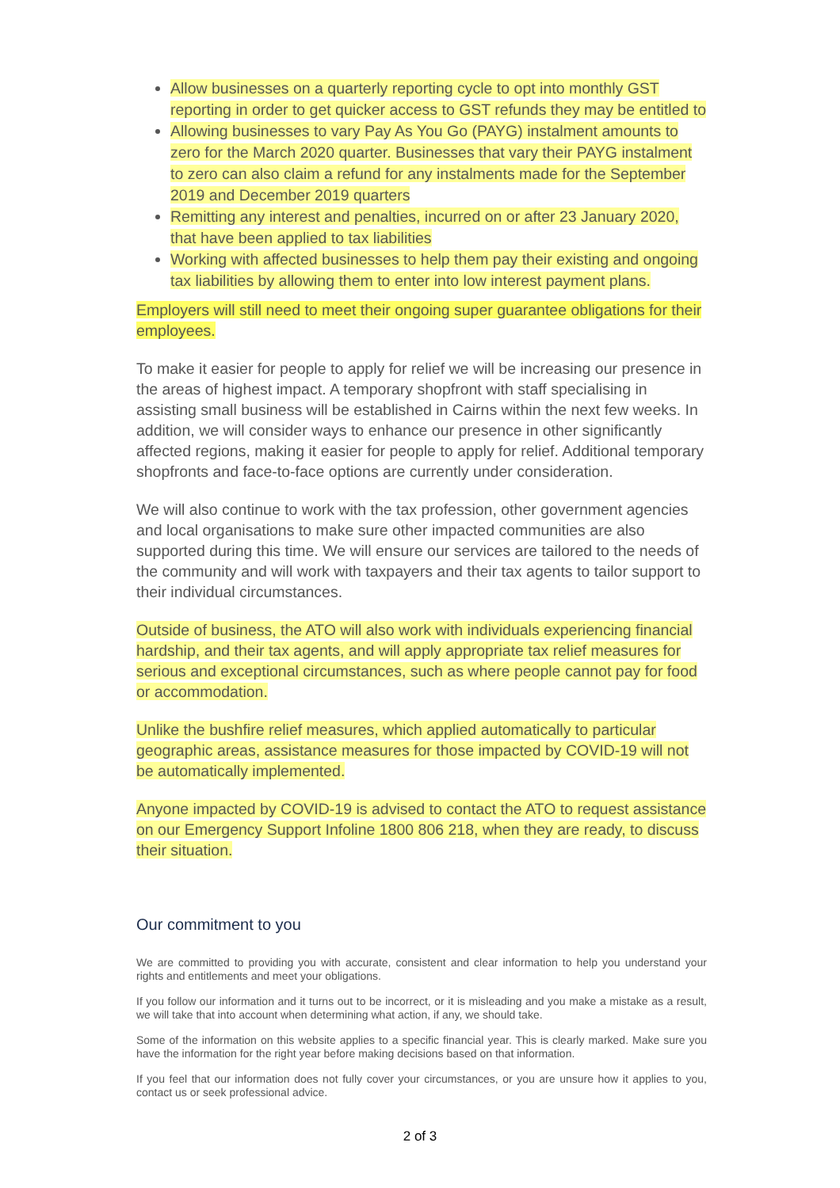Allow businesses on a quarterly reporting cycle to opt into monthly GST reporting in order to get quicker access to GST refunds they may be entitled to
Allowing businesses to vary Pay As You Go (PAYG) instalment amounts to zero for the March 2020 quarter. Businesses that vary their PAYG instalment to zero can also claim a refund for any instalments made for the September 2019 and December 2019 quarters
Remitting any interest and penalties, incurred on or after 23 January 2020, that have been applied to tax liabilities
Working with affected businesses to help them pay their existing and ongoing tax liabilities by allowing them to enter into low interest payment plans.
Employers will still need to meet their ongoing super guarantee obligations for their employees.
To make it easier for people to apply for relief we will be increasing our presence in the areas of highest impact. A temporary shopfront with staff specialising in assisting small business will be established in Cairns within the next few weeks. In addition, we will consider ways to enhance our presence in other significantly affected regions, making it easier for people to apply for relief. Additional temporary shopfronts and face-to-face options are currently under consideration.
We will also continue to work with the tax profession, other government agencies and local organisations to make sure other impacted communities are also supported during this time. We will ensure our services are tailored to the needs of the community and will work with taxpayers and their tax agents to tailor support to their individual circumstances.
Outside of business, the ATO will also work with individuals experiencing financial hardship, and their tax agents, and will apply appropriate tax relief measures for serious and exceptional circumstances, such as where people cannot pay for food or accommodation.
Unlike the bushfire relief measures, which applied automatically to particular geographic areas, assistance measures for those impacted by COVID-19 will not be automatically implemented.
Anyone impacted by COVID-19 is advised to contact the ATO to request assistance on our Emergency Support Infoline 1800 806 218, when they are ready, to discuss their situation.
Our commitment to you
We are committed to providing you with accurate, consistent and clear information to help you understand your rights and entitlements and meet your obligations.
If you follow our information and it turns out to be incorrect, or it is misleading and you make a mistake as a result, we will take that into account when determining what action, if any, we should take.
Some of the information on this website applies to a specific financial year. This is clearly marked. Make sure you have the information for the right year before making decisions based on that information.
If you feel that our information does not fully cover your circumstances, or you are unsure how it applies to you, contact us or seek professional advice.
2 of 3